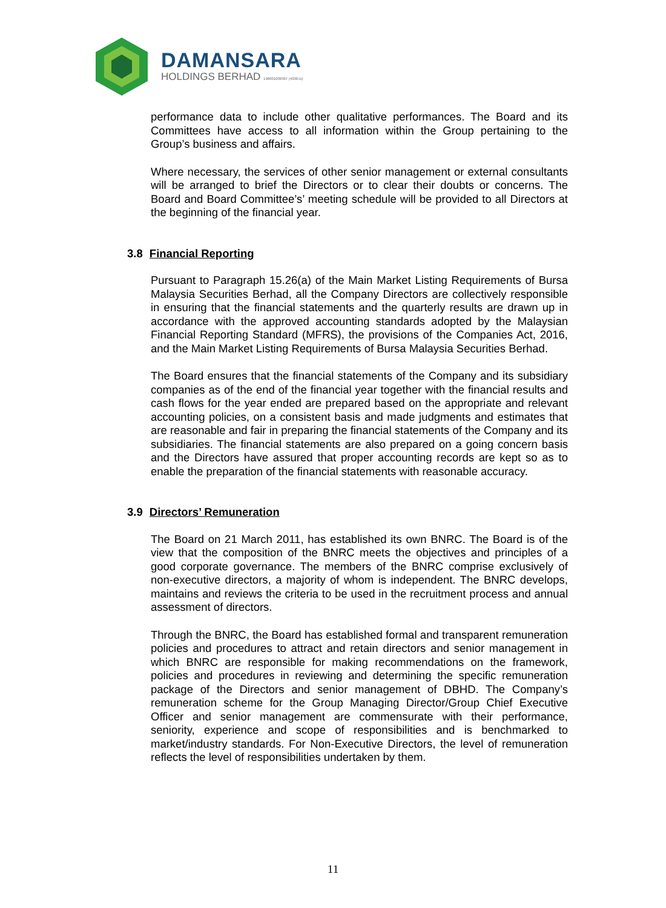DAMANSARA
HOLDINGS BERHAD 196001000367 (4030-D)
performance data to include other qualitative performances. The Board and its Committees have access to all information within the Group pertaining to the Group’s business and affairs.
Where necessary, the services of other senior management or external consultants will be arranged to brief the Directors or to clear their doubts or concerns. The Board and Board Committee’s’ meeting schedule will be provided to all Directors at the beginning of the financial year.
3.8 Financial Reporting
Pursuant to Paragraph 15.26(a) of the Main Market Listing Requirements of Bursa Malaysia Securities Berhad, all the Company Directors are collectively responsible in ensuring that the financial statements and the quarterly results are drawn up in accordance with the approved accounting standards adopted by the Malaysian Financial Reporting Standard (MFRS), the provisions of the Companies Act, 2016, and the Main Market Listing Requirements of Bursa Malaysia Securities Berhad.
The Board ensures that the financial statements of the Company and its subsidiary companies as of the end of the financial year together with the financial results and cash flows for the year ended are prepared based on the appropriate and relevant accounting policies, on a consistent basis and made judgments and estimates that are reasonable and fair in preparing the financial statements of the Company and its subsidiaries. The financial statements are also prepared on a going concern basis and the Directors have assured that proper accounting records are kept so as to enable the preparation of the financial statements with reasonable accuracy.
3.9 Directors’ Remuneration
The Board on 21 March 2011, has established its own BNRC. The Board is of the view that the composition of the BNRC meets the objectives and principles of a good corporate governance. The members of the BNRC comprise exclusively of non-executive directors, a majority of whom is independent. The BNRC develops, maintains and reviews the criteria to be used in the recruitment process and annual assessment of directors.
Through the BNRC, the Board has established formal and transparent remuneration policies and procedures to attract and retain directors and senior management in which BNRC are responsible for making recommendations on the framework, policies and procedures in reviewing and determining the specific remuneration package of the Directors and senior management of DBHD. The Company’s remuneration scheme for the Group Managing Director/Group Chief Executive Officer and senior management are commensurate with their performance, seniority, experience and scope of responsibilities and is benchmarked to market/industry standards. For Non-Executive Directors, the level of remuneration reflects the level of responsibilities undertaken by them.
11